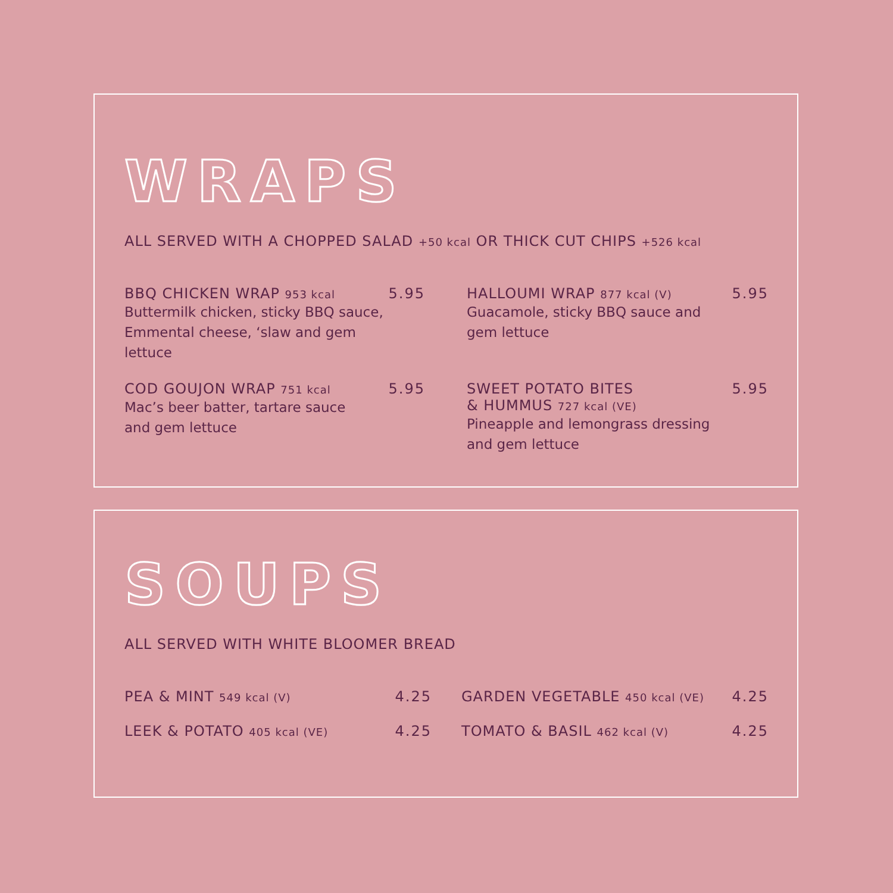WRAPS
ALL SERVED WITH A CHOPPED SALAD +50 kcal OR THICK CUT CHIPS +526 kcal
BBQ CHICKEN WRAP 953 kcal
Buttermilk chicken, sticky BBQ sauce,
Emmental cheese, ‘slaw and gem lettuce
5.95
HALLOUMI WRAP 877 kcal (V)
Guacamole, sticky BBQ sauce and
gem lettuce
5.95
COD GOUJON WRAP 751 kcal
Mac’s beer batter, tartare sauce
and gem lettuce
5.95
SWEET POTATO BITES
& HUMMUS 727 kcal (VE)
Pineapple and lemongrass dressing
and gem lettuce
5.95
SOUPS
ALL SERVED WITH WHITE BLOOMER BREAD
PEA & MINT 549 kcal (V)
4.25
GARDEN VEGETABLE 450 kcal (VE)
4.25
LEEK & POTATO 405 kcal (VE)
4.25
TOMATO & BASIL 462 kcal (V)
4.25